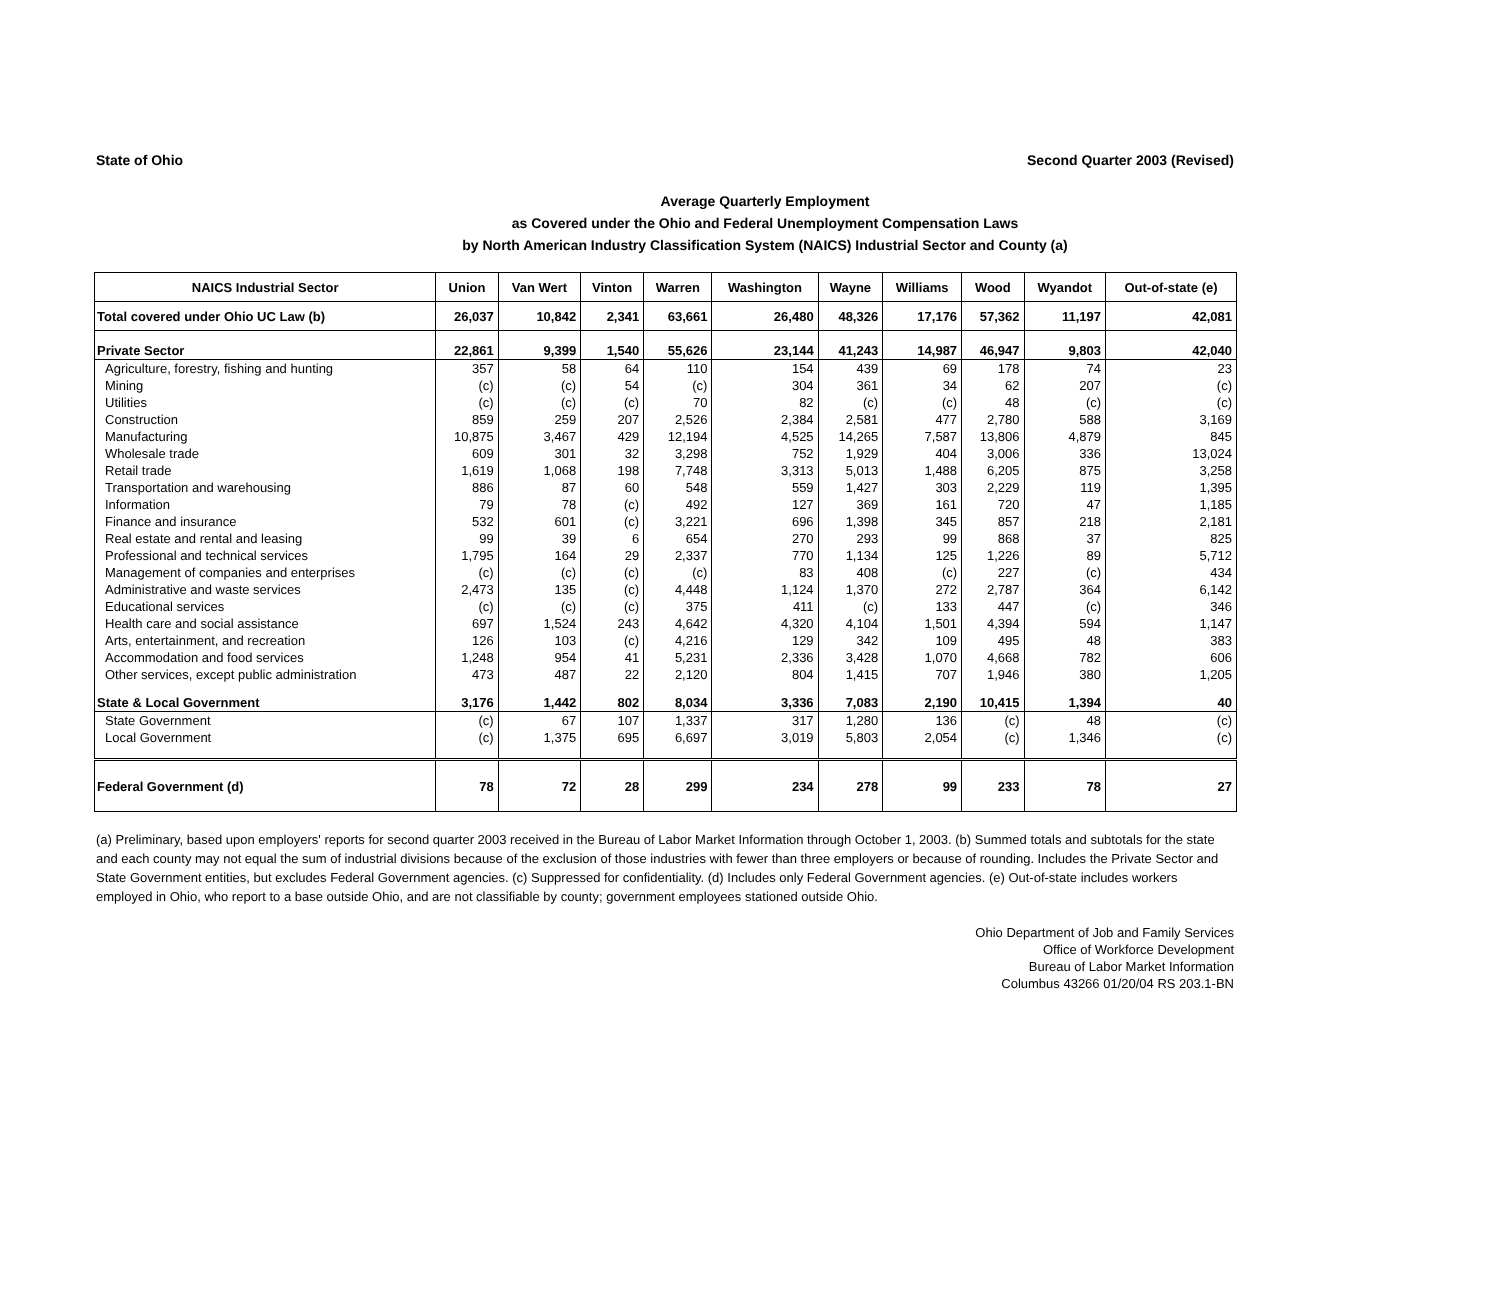State of Ohio Second Quarter 2003 (Revised)
Average Quarterly Employment
as Covered under the Ohio and Federal Unemployment Compensation Laws
by North American Industry Classification System (NAICS) Industrial Sector and County (a)
| NAICS Industrial Sector | Union | Van Wert | Vinton | Warren | Washington | Wayne | Williams | Wood | Wyandot | Out-of-state (e) |
| --- | --- | --- | --- | --- | --- | --- | --- | --- | --- | --- |
| Total covered under Ohio UC Law (b) | 26,037 | 10,842 | 2,341 | 63,661 | 26,480 | 48,326 | 17,176 | 57,362 | 11,197 | 42,081 |
| Private Sector | 22,861 | 9,399 | 1,540 | 55,626 | 23,144 | 41,243 | 14,987 | 46,947 | 9,803 | 42,040 |
| Agriculture, forestry, fishing and hunting | 357 | 58 | 64 | 110 | 154 | 439 | 69 | 178 | 74 | 23 |
| Mining | (c) | (c) | 54 | (c) | 304 | 361 | 34 | 62 | 207 | (c) |
| Utilities | (c) | (c) | (c) | 70 | 82 | (c) | (c) | 48 | (c) | (c) |
| Construction | 859 | 259 | 207 | 2,526 | 2,384 | 2,581 | 477 | 2,780 | 588 | 3,169 |
| Manufacturing | 10,875 | 3,467 | 429 | 12,194 | 4,525 | 14,265 | 7,587 | 13,806 | 4,879 | 845 |
| Wholesale trade | 609 | 301 | 32 | 3,298 | 752 | 1,929 | 404 | 3,006 | 336 | 13,024 |
| Retail trade | 1,619 | 1,068 | 198 | 7,748 | 3,313 | 5,013 | 1,488 | 6,205 | 875 | 3,258 |
| Transportation and warehousing | 886 | 87 | 60 | 548 | 559 | 1,427 | 303 | 2,229 | 119 | 1,395 |
| Information | 79 | 78 | (c) | 492 | 127 | 369 | 161 | 720 | 47 | 1,185 |
| Finance and insurance | 532 | 601 | (c) | 3,221 | 696 | 1,398 | 345 | 857 | 218 | 2,181 |
| Real estate and rental and leasing | 99 | 39 | 6 | 654 | 270 | 293 | 99 | 868 | 37 | 825 |
| Professional and technical services | 1,795 | 164 | 29 | 2,337 | 770 | 1,134 | 125 | 1,226 | 89 | 5,712 |
| Management of companies and enterprises | (c) | (c) | (c) | (c) | 83 | 408 | (c) | 227 | (c) | 434 |
| Administrative and waste services | 2,473 | 135 | (c) | 4,448 | 1,124 | 1,370 | 272 | 2,787 | 364 | 6,142 |
| Educational services | (c) | (c) | (c) | 375 | 411 | (c) | 133 | 447 | (c) | 346 |
| Health care and social assistance | 697 | 1,524 | 243 | 4,642 | 4,320 | 4,104 | 1,501 | 4,394 | 594 | 1,147 |
| Arts, entertainment, and recreation | 126 | 103 | (c) | 4,216 | 129 | 342 | 109 | 495 | 48 | 383 |
| Accommodation and food services | 1,248 | 954 | 41 | 5,231 | 2,336 | 3,428 | 1,070 | 4,668 | 782 | 606 |
| Other services, except public administration | 473 | 487 | 22 | 2,120 | 804 | 1,415 | 707 | 1,946 | 380 | 1,205 |
| State & Local Government | 3,176 | 1,442 | 802 | 8,034 | 3,336 | 7,083 | 2,190 | 10,415 | 1,394 | 40 |
| State Government | (c) | 67 | 107 | 1,337 | 317 | 1,280 | 136 | (c) | 48 | (c) |
| Local Government | (c) | 1,375 | 695 | 6,697 | 3,019 | 5,803 | 2,054 | (c) | 1,346 | (c) |
| Federal Government (d) | 78 | 72 | 28 | 299 | 234 | 278 | 99 | 233 | 78 | 27 |
(a) Preliminary, based upon employers' reports for second quarter 2003 received in the Bureau of Labor Market Information through October 1, 2003. (b) Summed totals and subtotals for the state and each county may not equal the sum of industrial divisions because of the exclusion of those industries with fewer than three employers or because of rounding. Includes the Private Sector and State Government entities, but excludes Federal Government agencies. (c) Suppressed for confidentiality. (d) Includes only Federal Government agencies. (e) Out-of-state includes workers employed in Ohio, who report to a base outside Ohio, and are not classifiable by county; government employees stationed outside Ohio.
Ohio Department of Job and Family Services
Office of Workforce Development
Bureau of Labor Market Information
Columbus 43266 01/20/04 RS 203.1-BN